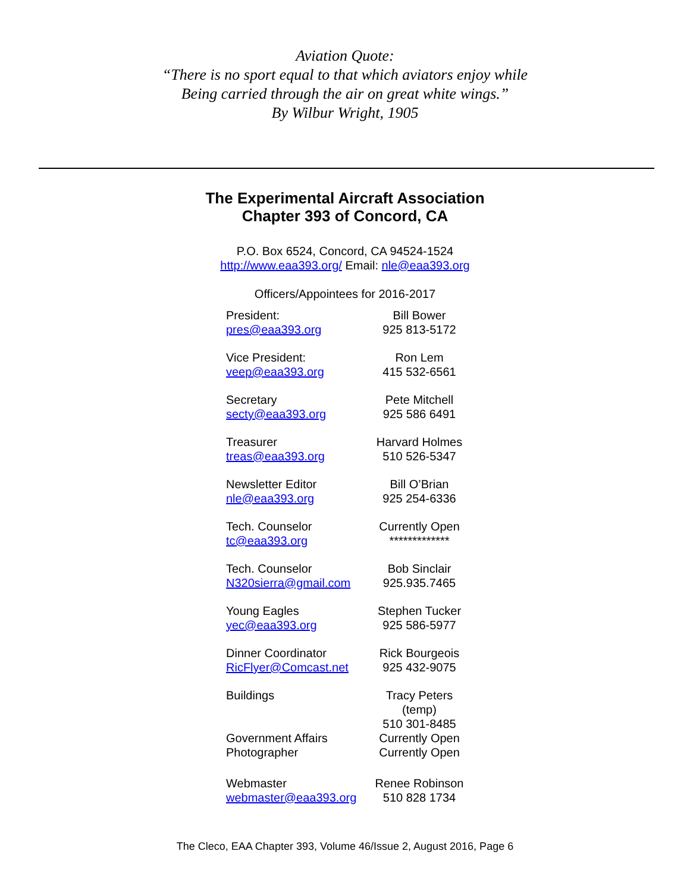Aviation Quote:
“There is no sport equal to that which aviators enjoy while
Being carried through the air on great white wings.”
By Wilbur Wright, 1905
The Experimental Aircraft Association
Chapter 393 of Concord, CA
P.O. Box 6524, Concord, CA 94524-1524
http://www.eaa393.org/ Email: nle@eaa393.org
Officers/Appointees for 2016-2017
President: Bill Bower
pres@eaa393.org 925 813-5172
Vice President: Ron Lem
veep@eaa393.org 415 532-6561
Secretary Pete Mitchell
secty@eaa393.org 925 586 6491
Treasurer Harvard Holmes
treas@eaa393.org 510 526-5347
Newsletter Editor Bill O’Brian
nle@eaa393.org 925 254-6336
Tech. Counselor Currently Open
tc@eaa393.org *************
Tech. Counselor Bob Sinclair
N320sierra@gmail.com 925.935.7465
Young Eagles Stephen Tucker
yec@eaa393.org 925 586-5977
Dinner Coordinator Rick Bourgeois
RicFlyer@Comcast.net 925 432-9075
Buildings Tracy Peters (temp)
510 301-8485
Government Affairs Currently Open
Photographer Currently Open
Webmaster Renee Robinson
webmaster@eaa393.org 510 828 1734
The Cleco, EAA Chapter 393, Volume 46/Issue 2, August 2016, Page 6